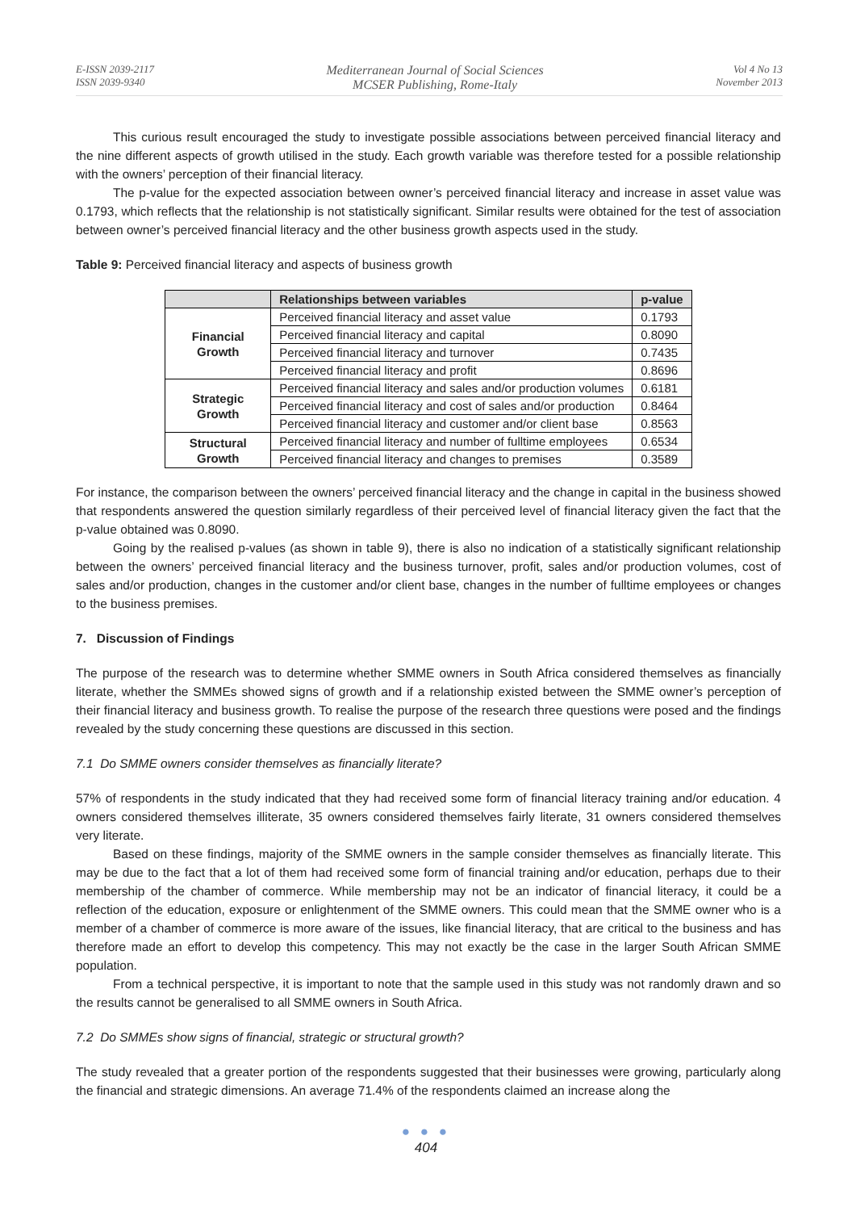E-ISSN 2039-2117
ISSN 2039-9340
Mediterranean Journal of Social Sciences
MCSER Publishing, Rome-Italy
Vol 4 No 13
November 2013
This curious result encouraged the study to investigate possible associations between perceived financial literacy and the nine different aspects of growth utilised in the study. Each growth variable was therefore tested for a possible relationship with the owners’ perception of their financial literacy.
The p-value for the expected association between owner’s perceived financial literacy and increase in asset value was 0.1793, which reflects that the relationship is not statistically significant. Similar results were obtained for the test of association between owner’s perceived financial literacy and the other business growth aspects used in the study.
Table 9: Perceived financial literacy and aspects of business growth
| | Relationships between variables | p-value |
| --- | --- | --- |
| Financial Growth | Perceived financial literacy and asset value | 0.1793 |
| | Perceived financial literacy and capital | 0.8090 |
| | Perceived financial literacy and turnover | 0.7435 |
| | Perceived financial literacy and profit | 0.8696 |
| Strategic Growth | Perceived financial literacy and sales and/or production volumes | 0.6181 |
| | Perceived financial literacy and cost of sales and/or production | 0.8464 |
| | Perceived financial literacy and customer and/or client base | 0.8563 |
| Structural Growth | Perceived financial literacy and number of fulltime employees | 0.6534 |
| | Perceived financial literacy and changes to premises | 0.3589 |
For instance, the comparison between the owners’ perceived financial literacy and the change in capital in the business showed that respondents answered the question similarly regardless of their perceived level of financial literacy given the fact that the p-value obtained was 0.8090.
Going by the realised p-values (as shown in table 9), there is also no indication of a statistically significant relationship between the owners’ perceived financial literacy and the business turnover, profit, sales and/or production volumes, cost of sales and/or production, changes in the customer and/or client base, changes in the number of fulltime employees or changes to the business premises.
7. Discussion of Findings
The purpose of the research was to determine whether SMME owners in South Africa considered themselves as financially literate, whether the SMMEs showed signs of growth and if a relationship existed between the SMME owner’s perception of their financial literacy and business growth. To realise the purpose of the research three questions were posed and the findings revealed by the study concerning these questions are discussed in this section.
7.1 Do SMME owners consider themselves as financially literate?
57% of respondents in the study indicated that they had received some form of financial literacy training and/or education. 4 owners considered themselves illiterate, 35 owners considered themselves fairly literate, 31 owners considered themselves very literate.
Based on these findings, majority of the SMME owners in the sample consider themselves as financially literate. This may be due to the fact that a lot of them had received some form of financial training and/or education, perhaps due to their membership of the chamber of commerce. While membership may not be an indicator of financial literacy, it could be a reflection of the education, exposure or enlightenment of the SMME owners. This could mean that the SMME owner who is a member of a chamber of commerce is more aware of the issues, like financial literacy, that are critical to the business and has therefore made an effort to develop this competency. This may not exactly be the case in the larger South African SMME population.
From a technical perspective, it is important to note that the sample used in this study was not randomly drawn and so the results cannot be generalised to all SMME owners in South Africa.
7.2 Do SMMEs show signs of financial, strategic or structural growth?
The study revealed that a greater portion of the respondents suggested that their businesses were growing, particularly along the financial and strategic dimensions. An average 71.4% of the respondents claimed an increase along the
● ● ●
404